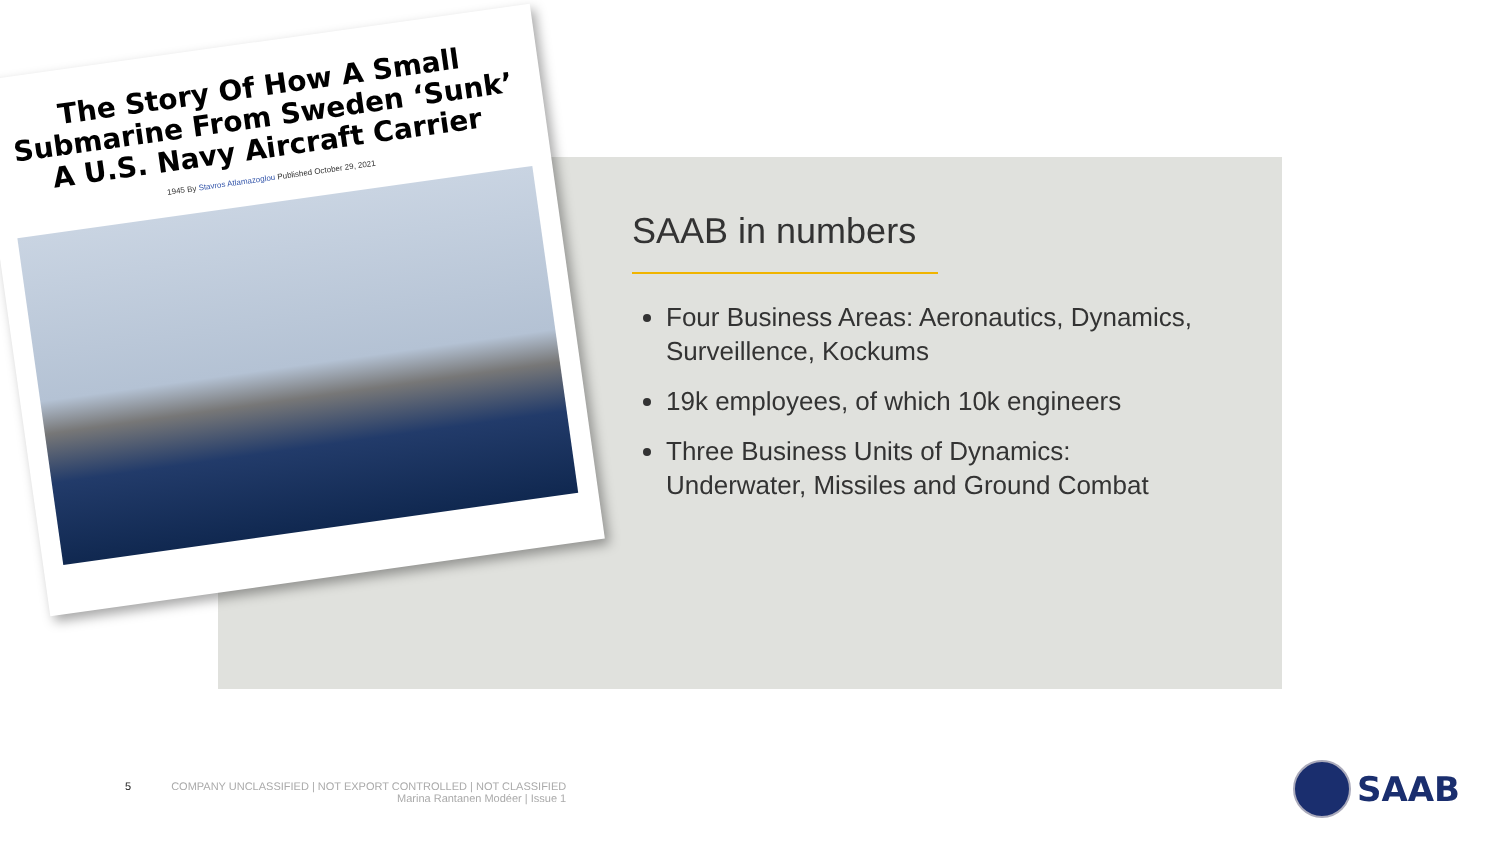The Story Of How A Small Submarine From Sweden ‘Sunk’ A U.S. Navy Aircraft Carrier
1945 By Stavros Atlamazoglou Published October 29, 2021
SAAB in numbers
Four Business Areas: Aeronautics, Dynamics, Surveillence, Kockums
19k employees, of which 10k engineers
Three Business Units of Dynamics: Underwater, Missiles and Ground Combat
5 COMPANY UNCLASSIFIED | NOT EXPORT CONTROLLED | NOT CLASSIFIED
Marina Rantanen Modéer | Issue 1
SAAB